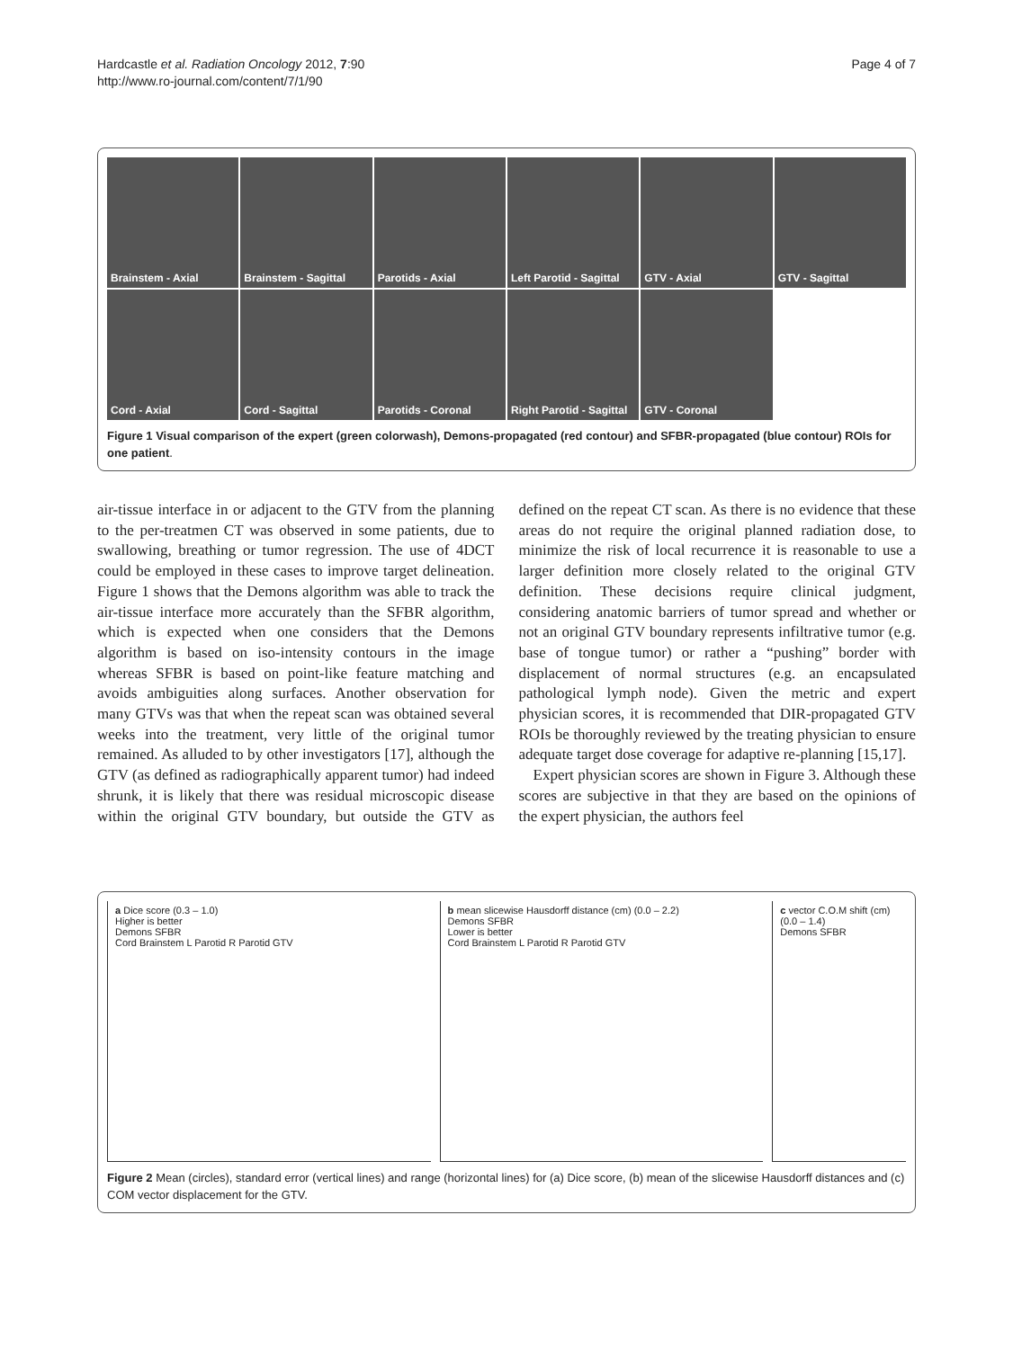Hardcastle et al. Radiation Oncology 2012, 7:90
http://www.ro-journal.com/content/7/1/90
Page 4 of 7
Brainstem - Axial
Brainstem - Sagittal
Parotids - Axial
Left Parotid - Sagittal
GTV - Axial
GTV - Sagittal
Cord - Axial
Cord - Sagittal
Parotids - Coronal
Right Parotid - Sagittal
GTV - Coronal
Figure 1 Visual comparison of the expert (green colorwash), Demons-propagated (red contour) and SFBR-propagated (blue contour) ROIs for one patient.
air-tissue interface in or adjacent to the GTV from the planning to the per-treatmen CT was observed in some patients, due to swallowing, breathing or tumor regression. The use of 4DCT could be employed in these cases to improve target delineation. Figure 1 shows that the Demons algorithm was able to track the air-tissue interface more accurately than the SFBR algorithm, which is expected when one considers that the Demons algorithm is based on iso-intensity contours in the image whereas SFBR is based on point-like feature matching and avoids ambiguities along surfaces. Another observation for many GTVs was that when the repeat scan was obtained several weeks into the treatment, very little of the original tumor remained. As alluded to by other investigators [17], although the GTV (as defined as radiographically apparent tumor) had indeed shrunk, it is likely that there was residual microscopic disease within the original GTV boundary, but outside the GTV as defined on the repeat CT scan. As there is no evidence that these areas do not require the original planned radiation dose, to minimize the risk of local recurrence it is reasonable to use a larger definition more closely related to the original GTV definition. These decisions require clinical judgment, considering anatomic barriers of tumor spread and whether or not an original GTV boundary represents infiltrative tumor (e.g. base of tongue tumor) or rather a “pushing” border with displacement of normal structures (e.g. an encapsulated pathological lymph node). Given the metric and expert physician scores, it is recommended that DIR-propagated GTV ROIs be thoroughly reviewed by the treating physician to ensure adequate target dose coverage for adaptive re-planning [15,17].
Expert physician scores are shown in Figure 3. Although these scores are subjective in that they are based on the opinions of the expert physician, the authors feel
a Dice score (0.3 – 1.0)
Higher is better
Demons SFBR
Cord Brainstem L Parotid R Parotid GTV
b mean slicewise Hausdorff distance (cm) (0.0 – 2.2)
Demons SFBR
Lower is better
Cord Brainstem L Parotid R Parotid GTV
c vector C.O.M shift (cm) (0.0 – 1.4)
Demons SFBR
Figure 2 Mean (circles), standard error (vertical lines) and range (horizontal lines) for (a) Dice score, (b) mean of the slicewise Hausdorff distances and (c) COM vector displacement for the GTV.